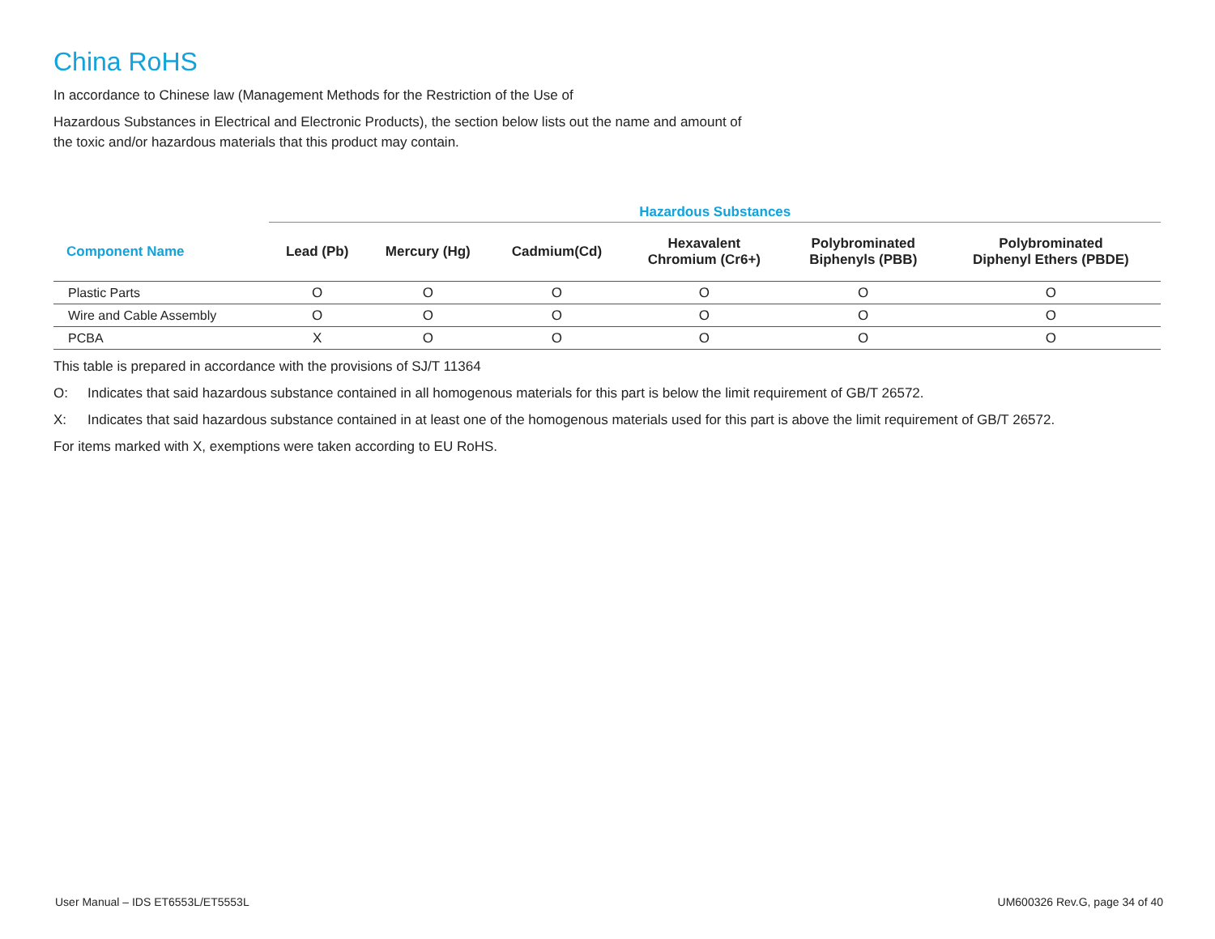China RoHS
In accordance to Chinese law (Management Methods for the Restriction of the Use of
Hazardous Substances in Electrical and Electronic Products), the section below lists out the name and amount of
the toxic and/or hazardous materials that this product may contain.
| | Hazardous Substances | | | | | |
| --- | --- | --- | --- | --- | --- | --- |
| Component Name | Lead (Pb) | Mercury (Hg) | Cadmium(Cd) | Hexavalent Chromium (Cr6+) | Polybrominated Biphenyls (PBB) | Polybrominated Diphenyl Ethers (PBDE) |
| Plastic Parts | O | O | O | O | O | O |
| Wire and Cable Assembly | O | O | O | O | O | O |
| PCBA | X | O | O | O | O | O |
This table is prepared in accordance with the provisions of SJ/T 11364
O: Indicates that said hazardous substance contained in all homogenous materials for this part is below the limit requirement of GB/T 26572.
X: Indicates that said hazardous substance contained in at least one of the homogenous materials used for this part is above the limit requirement of GB/T 26572.
For items marked with X, exemptions were taken according to EU RoHS.
User Manual – IDS ET6553L/ET5553L UM600326 Rev.G, page 34 of 40